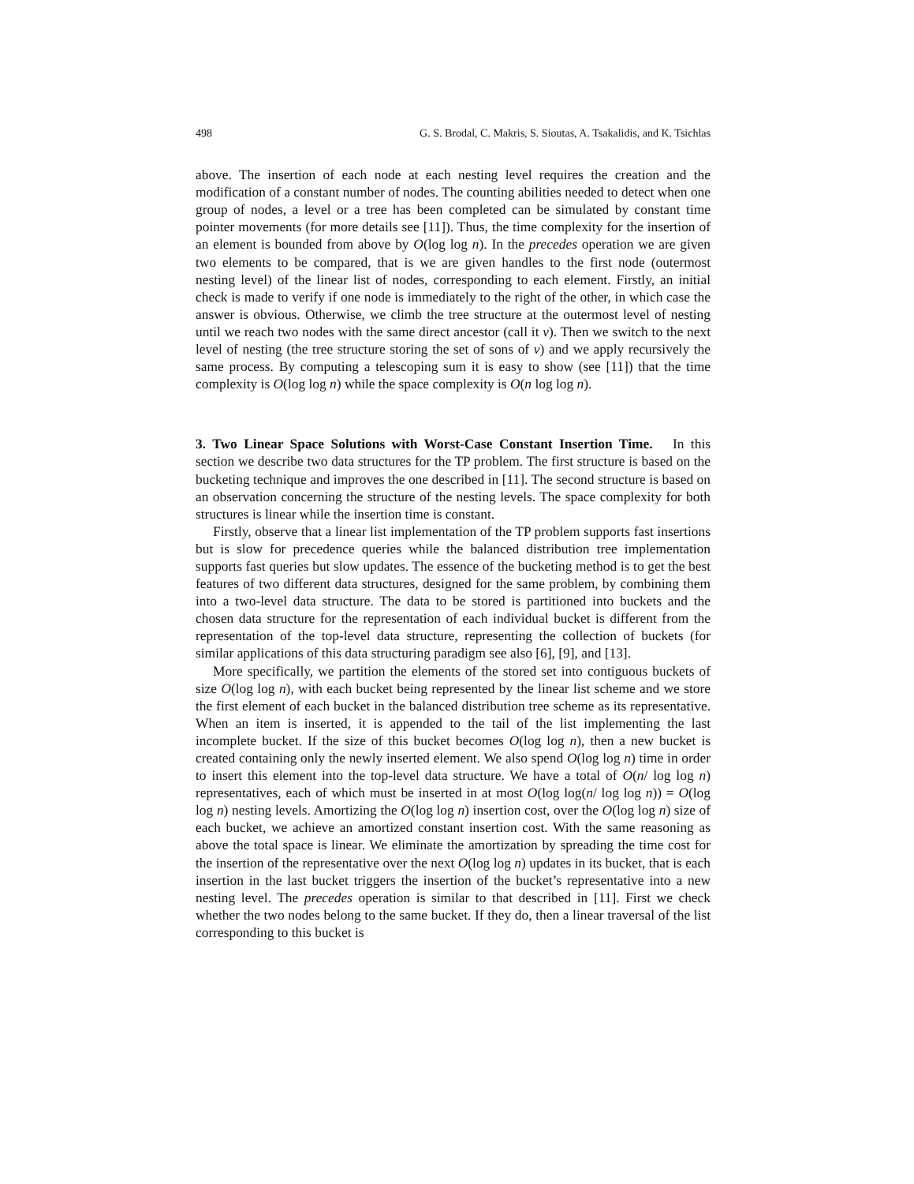498 G. S. Brodal, C. Makris, S. Sioutas, A. Tsakalidis, and K. Tsichlas
above. The insertion of each node at each nesting level requires the creation and the modification of a constant number of nodes. The counting abilities needed to detect when one group of nodes, a level or a tree has been completed can be simulated by constant time pointer movements (for more details see [11]). Thus, the time complexity for the insertion of an element is bounded from above by O(log log n). In the precedes operation we are given two elements to be compared, that is we are given handles to the first node (outermost nesting level) of the linear list of nodes, corresponding to each element. Firstly, an initial check is made to verify if one node is immediately to the right of the other, in which case the answer is obvious. Otherwise, we climb the tree structure at the outermost level of nesting until we reach two nodes with the same direct ancestor (call it v). Then we switch to the next level of nesting (the tree structure storing the set of sons of v) and we apply recursively the same process. By computing a telescoping sum it is easy to show (see [11]) that the time complexity is O(log log n) while the space complexity is O(n log log n).
3. Two Linear Space Solutions with Worst-Case Constant Insertion Time.
In this section we describe two data structures for the TP problem. The first structure is based on the bucketing technique and improves the one described in [11]. The second structure is based on an observation concerning the structure of the nesting levels. The space complexity for both structures is linear while the insertion time is constant.
Firstly, observe that a linear list implementation of the TP problem supports fast insertions but is slow for precedence queries while the balanced distribution tree implementation supports fast queries but slow updates. The essence of the bucketing method is to get the best features of two different data structures, designed for the same problem, by combining them into a two-level data structure. The data to be stored is partitioned into buckets and the chosen data structure for the representation of each individual bucket is different from the representation of the top-level data structure, representing the collection of buckets (for similar applications of this data structuring paradigm see also [6], [9], and [13].
More specifically, we partition the elements of the stored set into contiguous buckets of size O(log log n), with each bucket being represented by the linear list scheme and we store the first element of each bucket in the balanced distribution tree scheme as its representative. When an item is inserted, it is appended to the tail of the list implementing the last incomplete bucket. If the size of this bucket becomes O(log log n), then a new bucket is created containing only the newly inserted element. We also spend O(log log n) time in order to insert this element into the top-level data structure. We have a total of O(n/ log log n) representatives, each of which must be inserted in at most O(log log(n/ log log n)) = O(log log n) nesting levels. Amortizing the O(log log n) insertion cost, over the O(log log n) size of each bucket, we achieve an amortized constant insertion cost. With the same reasoning as above the total space is linear. We eliminate the amortization by spreading the time cost for the insertion of the representative over the next O(log log n) updates in its bucket, that is each insertion in the last bucket triggers the insertion of the bucket’s representative into a new nesting level. The precedes operation is similar to that described in [11]. First we check whether the two nodes belong to the same bucket. If they do, then a linear traversal of the list corresponding to this bucket is